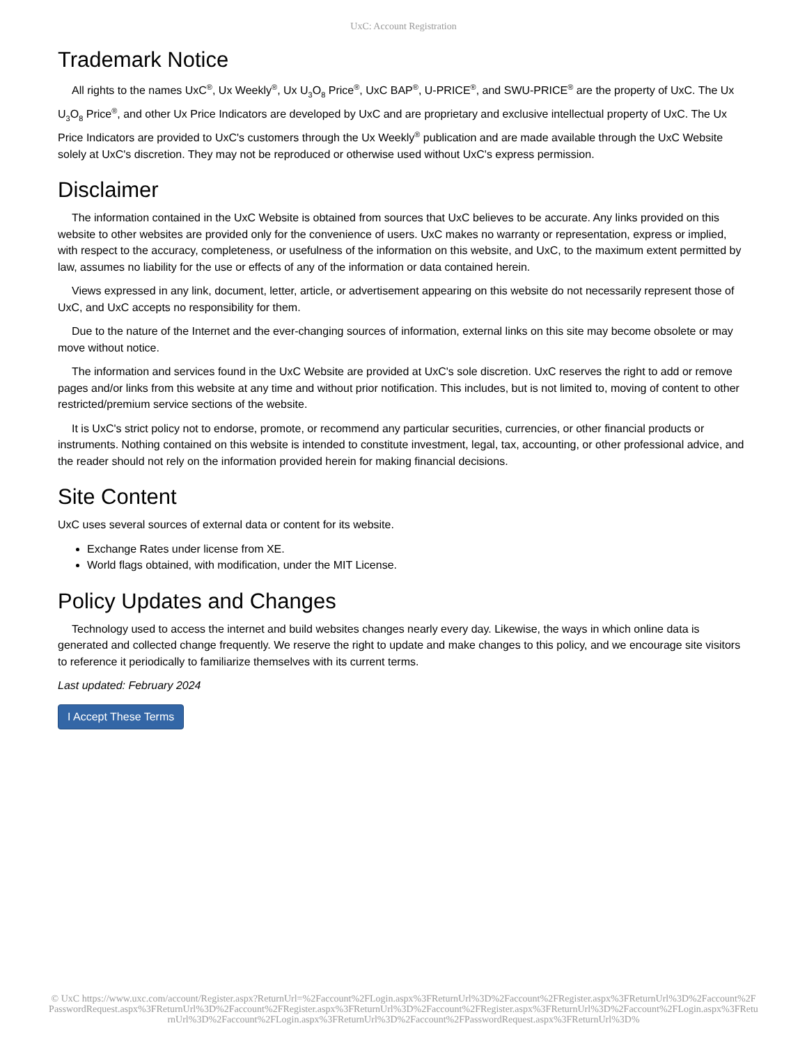UxC: Account Registration
Trademark Notice
All rights to the names UxC<sup>®</sup>, Ux Weekly<sup>®</sup>, Ux U<sub>3</sub>O<sub>8</sub> Price<sup>®</sup>, UxC BAP<sup>®</sup>, U-PRICE<sup>®</sup>, and SWU-PRICE<sup>®</sup> are the property of UxC. The Ux U<sub>3</sub>O<sub>8</sub> Price<sup>®</sup>, and other Ux Price Indicators are developed by UxC and are proprietary and exclusive intellectual property of UxC. The Ux Price Indicators are provided to UxC's customers through the Ux Weekly<sup>®</sup> publication and are made available through the UxC Website solely at UxC's discretion. They may not be reproduced or otherwise used without UxC's express permission.
Disclaimer
The information contained in the UxC Website is obtained from sources that UxC believes to be accurate. Any links provided on this website to other websites are provided only for the convenience of users. UxC makes no warranty or representation, express or implied, with respect to the accuracy, completeness, or usefulness of the information on this website, and UxC, to the maximum extent permitted by law, assumes no liability for the use or effects of any of the information or data contained herein.
Views expressed in any link, document, letter, article, or advertisement appearing on this website do not necessarily represent those of UxC, and UxC accepts no responsibility for them.
Due to the nature of the Internet and the ever-changing sources of information, external links on this site may become obsolete or may move without notice.
The information and services found in the UxC Website are provided at UxC's sole discretion. UxC reserves the right to add or remove pages and/or links from this website at any time and without prior notification. This includes, but is not limited to, moving of content to other restricted/premium service sections of the website.
It is UxC's strict policy not to endorse, promote, or recommend any particular securities, currencies, or other financial products or instruments. Nothing contained on this website is intended to constitute investment, legal, tax, accounting, or other professional advice, and the reader should not rely on the information provided herein for making financial decisions.
Site Content
UxC uses several sources of external data or content for its website.
Exchange Rates under license from XE.
World flags obtained, with modification, under the MIT License.
Policy Updates and Changes
Technology used to access the internet and build websites changes nearly every day. Likewise, the ways in which online data is generated and collected change frequently. We reserve the right to update and make changes to this policy, and we encourage site visitors to reference it periodically to familiarize themselves with its current terms.
Last updated: February 2024
I Accept These Terms
© UxC https://www.uxc.com/account/Register.aspx?ReturnUrl=%2Faccount%2FLogin.aspx%3FReturnUrl%3D%2Faccount%2FRegister.aspx%3FReturnUrl%3D%2Faccount%2FPasswordRequest.aspx%3FReturnUrl%3D%2Faccount%2FRegister.aspx%3FReturnUrl%3D%2Faccount%2FRegister.aspx%3FReturnUrl%3D%2Faccount%2FLogin.aspx%3FReturnUrl%3D%2Faccount%2FLogin.aspx%3FReturnUrl%3D%2Faccount%2FPasswordRequest.aspx%3FReturnUrl%3D%